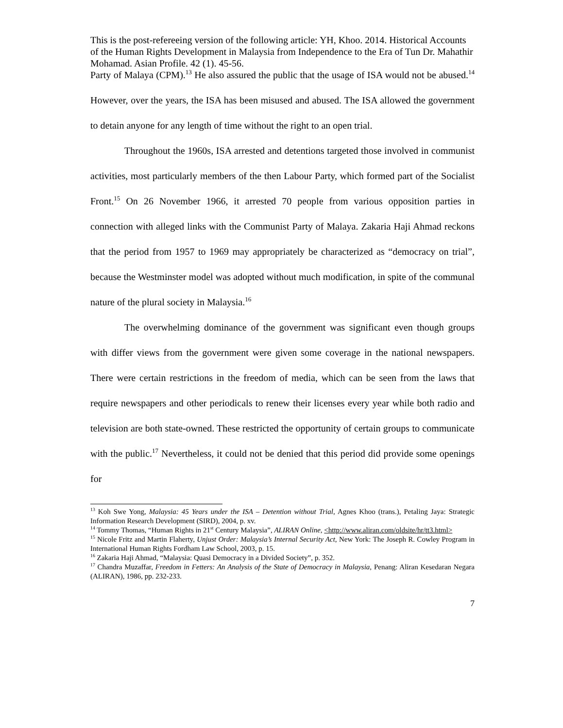This is the post-refereeing version of the following article: YH, Khoo. 2014. Historical Accounts of the Human Rights Development in Malaysia from Independence to the Era of Tun Dr. Mahathir Mohamad. Asian Profile. 42 (1). 45-56.
Party of Malaya (CPM).<sup>13</sup> He also assured the public that the usage of ISA would not be abused.<sup>14</sup> However, over the years, the ISA has been misused and abused. The ISA allowed the government to detain anyone for any length of time without the right to an open trial.
Throughout the 1960s, ISA arrested and detentions targeted those involved in communist activities, most particularly members of the then Labour Party, which formed part of the Socialist Front.<sup>15</sup> On 26 November 1966, it arrested 70 people from various opposition parties in connection with alleged links with the Communist Party of Malaya. Zakaria Haji Ahmad reckons that the period from 1957 to 1969 may appropriately be characterized as “democracy on trial”, because the Westminster model was adopted without much modification, in spite of the communal nature of the plural society in Malaysia.<sup>16</sup>
The overwhelming dominance of the government was significant even though groups with differ views from the government were given some coverage in the national newspapers. There were certain restrictions in the freedom of media, which can be seen from the laws that require newspapers and other periodicals to renew their licenses every year while both radio and television are both state-owned. These restricted the opportunity of certain groups to communicate with the public.<sup>17</sup> Nevertheless, it could not be denied that this period did provide some openings for
<sup>13</sup> Koh Swe Yong, Malaysia: 45 Years under the ISA – Detention without Trial, Agnes Khoo (trans.), Petaling Jaya: Strategic Information Research Development (SIRD), 2004, p. xv.
<sup>14</sup> Tommy Thomas, “Human Rights in 21<sup>st</sup> Century Malaysia”, ALIRAN Online, <http://www.aliran.com/oldsite/hr/tt3.html>
<sup>15</sup> Nicole Fritz and Martin Flaherty, Unjust Order: Malaysia’s Internal Security Act, New York: The Joseph R. Cowley Program in International Human Rights Fordham Law School, 2003, p. 15.
<sup>16</sup> Zakaria Haji Ahmad, “Malaysia: Quasi Democracy in a Divided Society”, p. 352.
<sup>17</sup> Chandra Muzaffar, Freedom in Fetters: An Analysis of the State of Democracy in Malaysia, Penang: Aliran Kesedaran Negara (ALIRAN), 1986, pp. 232-233.
7